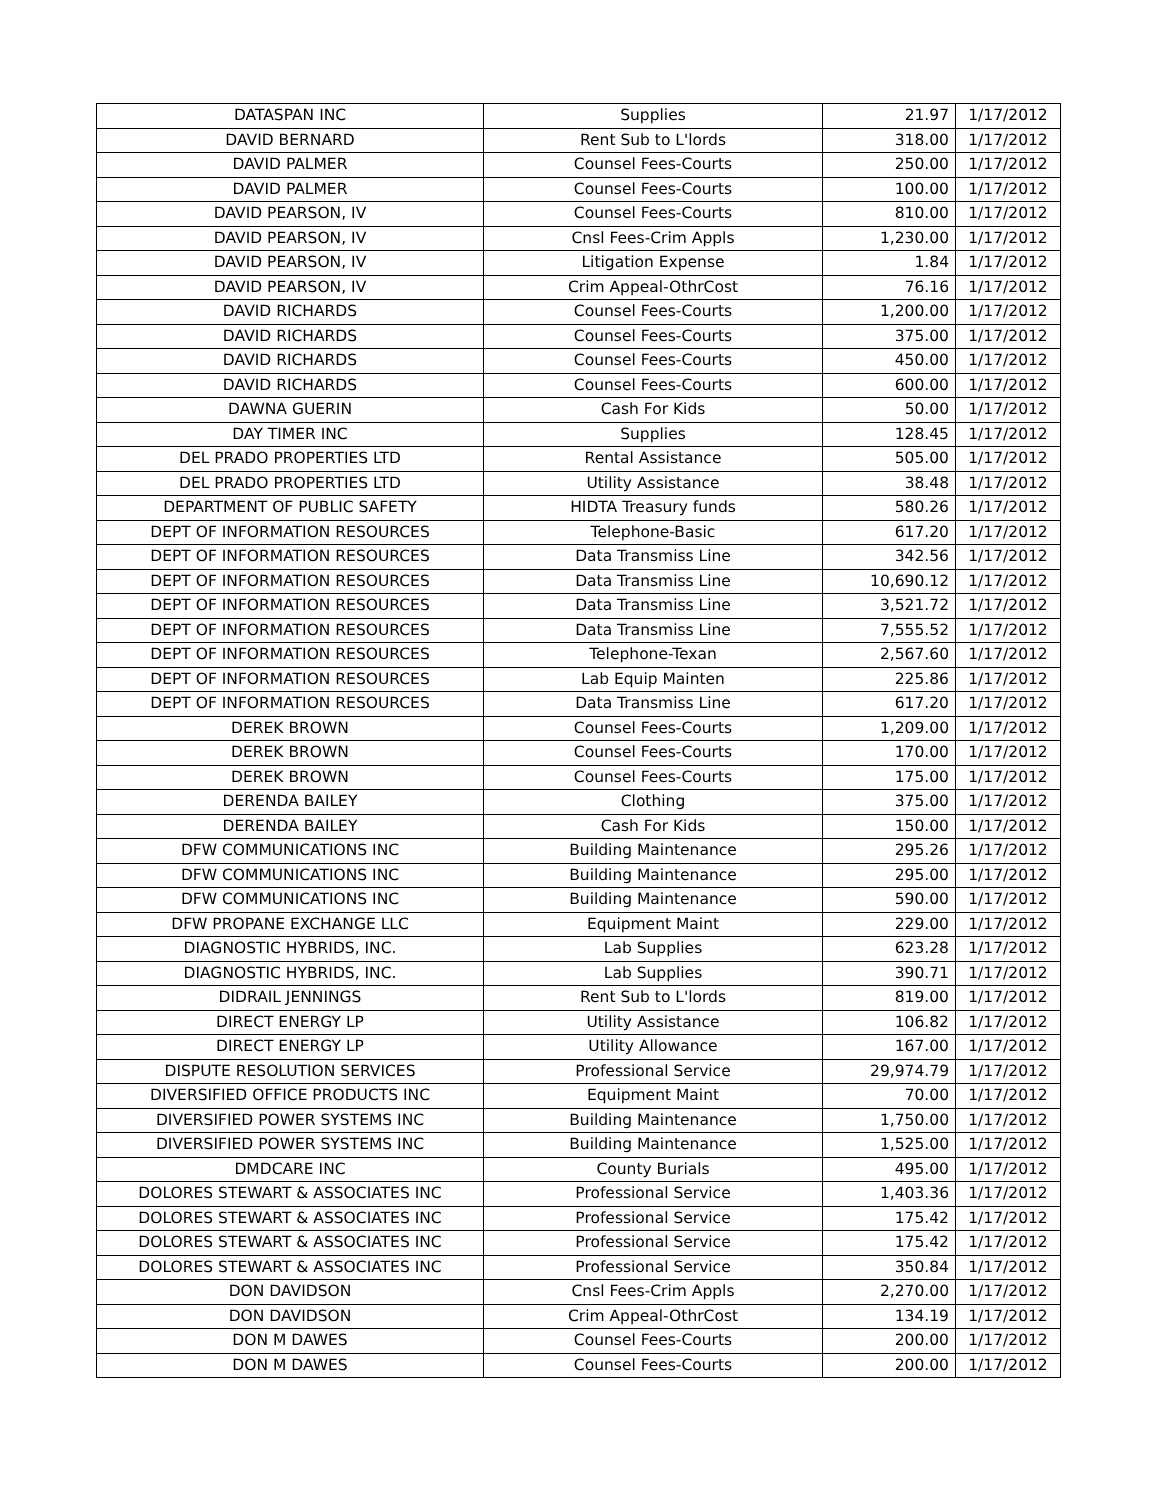| DATASPAN INC | Supplies | 21.97 | 1/17/2012 |
| DAVID BERNARD | Rent Sub to L'lords | 318.00 | 1/17/2012 |
| DAVID PALMER | Counsel Fees-Courts | 250.00 | 1/17/2012 |
| DAVID PALMER | Counsel Fees-Courts | 100.00 | 1/17/2012 |
| DAVID PEARSON, IV | Counsel Fees-Courts | 810.00 | 1/17/2012 |
| DAVID PEARSON, IV | Cnsl Fees-Crim Appls | 1,230.00 | 1/17/2012 |
| DAVID PEARSON, IV | Litigation Expense | 1.84 | 1/17/2012 |
| DAVID PEARSON, IV | Crim Appeal-OthrCost | 76.16 | 1/17/2012 |
| DAVID RICHARDS | Counsel Fees-Courts | 1,200.00 | 1/17/2012 |
| DAVID RICHARDS | Counsel Fees-Courts | 375.00 | 1/17/2012 |
| DAVID RICHARDS | Counsel Fees-Courts | 450.00 | 1/17/2012 |
| DAVID RICHARDS | Counsel Fees-Courts | 600.00 | 1/17/2012 |
| DAWNA GUERIN | Cash For Kids | 50.00 | 1/17/2012 |
| DAY TIMER INC | Supplies | 128.45 | 1/17/2012 |
| DEL PRADO PROPERTIES LTD | Rental Assistance | 505.00 | 1/17/2012 |
| DEL PRADO PROPERTIES LTD | Utility Assistance | 38.48 | 1/17/2012 |
| DEPARTMENT OF PUBLIC SAFETY | HIDTA Treasury funds | 580.26 | 1/17/2012 |
| DEPT OF INFORMATION RESOURCES | Telephone-Basic | 617.20 | 1/17/2012 |
| DEPT OF INFORMATION RESOURCES | Data Transmiss Line | 342.56 | 1/17/2012 |
| DEPT OF INFORMATION RESOURCES | Data Transmiss Line | 10,690.12 | 1/17/2012 |
| DEPT OF INFORMATION RESOURCES | Data Transmiss Line | 3,521.72 | 1/17/2012 |
| DEPT OF INFORMATION RESOURCES | Data Transmiss Line | 7,555.52 | 1/17/2012 |
| DEPT OF INFORMATION RESOURCES | Telephone-Texan | 2,567.60 | 1/17/2012 |
| DEPT OF INFORMATION RESOURCES | Lab Equip Mainten | 225.86 | 1/17/2012 |
| DEPT OF INFORMATION RESOURCES | Data Transmiss Line | 617.20 | 1/17/2012 |
| DEREK BROWN | Counsel Fees-Courts | 1,209.00 | 1/17/2012 |
| DEREK BROWN | Counsel Fees-Courts | 170.00 | 1/17/2012 |
| DEREK BROWN | Counsel Fees-Courts | 175.00 | 1/17/2012 |
| DERENDA BAILEY | Clothing | 375.00 | 1/17/2012 |
| DERENDA BAILEY | Cash For Kids | 150.00 | 1/17/2012 |
| DFW COMMUNICATIONS INC | Building Maintenance | 295.26 | 1/17/2012 |
| DFW COMMUNICATIONS INC | Building Maintenance | 295.00 | 1/17/2012 |
| DFW COMMUNICATIONS INC | Building Maintenance | 590.00 | 1/17/2012 |
| DFW PROPANE EXCHANGE LLC | Equipment Maint | 229.00 | 1/17/2012 |
| DIAGNOSTIC HYBRIDS, INC. | Lab Supplies | 623.28 | 1/17/2012 |
| DIAGNOSTIC HYBRIDS, INC. | Lab Supplies | 390.71 | 1/17/2012 |
| DIDRAIL JENNINGS | Rent Sub to L'lords | 819.00 | 1/17/2012 |
| DIRECT ENERGY LP | Utility Assistance | 106.82 | 1/17/2012 |
| DIRECT ENERGY LP | Utility Allowance | 167.00 | 1/17/2012 |
| DISPUTE RESOLUTION SERVICES | Professional Service | 29,974.79 | 1/17/2012 |
| DIVERSIFIED OFFICE PRODUCTS INC | Equipment Maint | 70.00 | 1/17/2012 |
| DIVERSIFIED POWER SYSTEMS INC | Building Maintenance | 1,750.00 | 1/17/2012 |
| DIVERSIFIED POWER SYSTEMS INC | Building Maintenance | 1,525.00 | 1/17/2012 |
| DMDCARE INC | County Burials | 495.00 | 1/17/2012 |
| DOLORES STEWART & ASSOCIATES INC | Professional Service | 1,403.36 | 1/17/2012 |
| DOLORES STEWART & ASSOCIATES INC | Professional Service | 175.42 | 1/17/2012 |
| DOLORES STEWART & ASSOCIATES INC | Professional Service | 175.42 | 1/17/2012 |
| DOLORES STEWART & ASSOCIATES INC | Professional Service | 350.84 | 1/17/2012 |
| DON DAVIDSON | Cnsl Fees-Crim Appls | 2,270.00 | 1/17/2012 |
| DON DAVIDSON | Crim Appeal-OthrCost | 134.19 | 1/17/2012 |
| DON M DAWES | Counsel Fees-Courts | 200.00 | 1/17/2012 |
| DON M DAWES | Counsel Fees-Courts | 200.00 | 1/17/2012 |